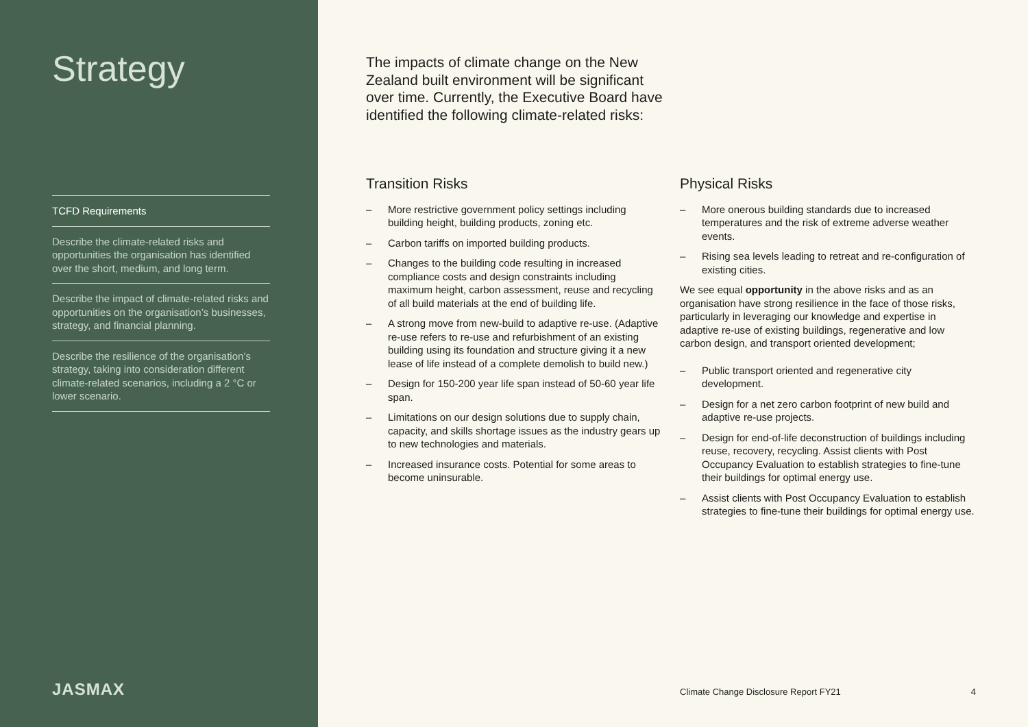Strategy
TCFD Requirements
Describe the climate-related risks and opportunities the organisation has identified over the short, medium, and long term.
Describe the impact of climate-related risks and opportunities on the organisation’s businesses, strategy, and financial planning.
Describe the resilience of the organisation’s strategy, taking into consideration different climate-related scenarios, including a 2 °C or lower scenario.
JASMAX
The impacts of climate change on the New Zealand built environment will be significant over time. Currently, the Executive Board have identified the following climate-related risks:
Transition Risks
– More restrictive government policy settings including building height, building products, zoning etc.
– Carbon tariffs on imported building products.
– Changes to the building code resulting in increased compliance costs and design constraints including maximum height, carbon assessment, reuse and recycling of all build materials at the end of building life.
– A strong move from new-build to adaptive re-use. (Adaptive re-use refers to re-use and refurbishment of an existing building using its foundation and structure giving it a new lease of life instead of a complete demolish to build new.)
– Design for 150-200 year life span instead of 50-60 year life span.
– Limitations on our design solutions due to supply chain, capacity, and skills shortage issues as the industry gears up to new technologies and materials.
– Increased insurance costs. Potential for some areas to become uninsurable.
Physical Risks
– More onerous building standards due to increased temperatures and the risk of extreme adverse weather events.
– Rising sea levels leading to retreat and re-configuration of existing cities.
We see equal opportunity in the above risks and as an organisation have strong resilience in the face of those risks, particularly in leveraging our knowledge and expertise in adaptive re-use of existing buildings, regenerative and low carbon design, and transport oriented development;
– Public transport oriented and regenerative city development.
– Design for a net zero carbon footprint of new build and adaptive re-use projects.
– Design for end-of-life deconstruction of buildings including reuse, recovery, recycling. Assist clients with Post Occupancy Evaluation to establish strategies to fine-tune their buildings for optimal energy use.
– Assist clients with Post Occupancy Evaluation to establish strategies to fine-tune their buildings for optimal energy use.
Climate Change Disclosure Report FY21 4